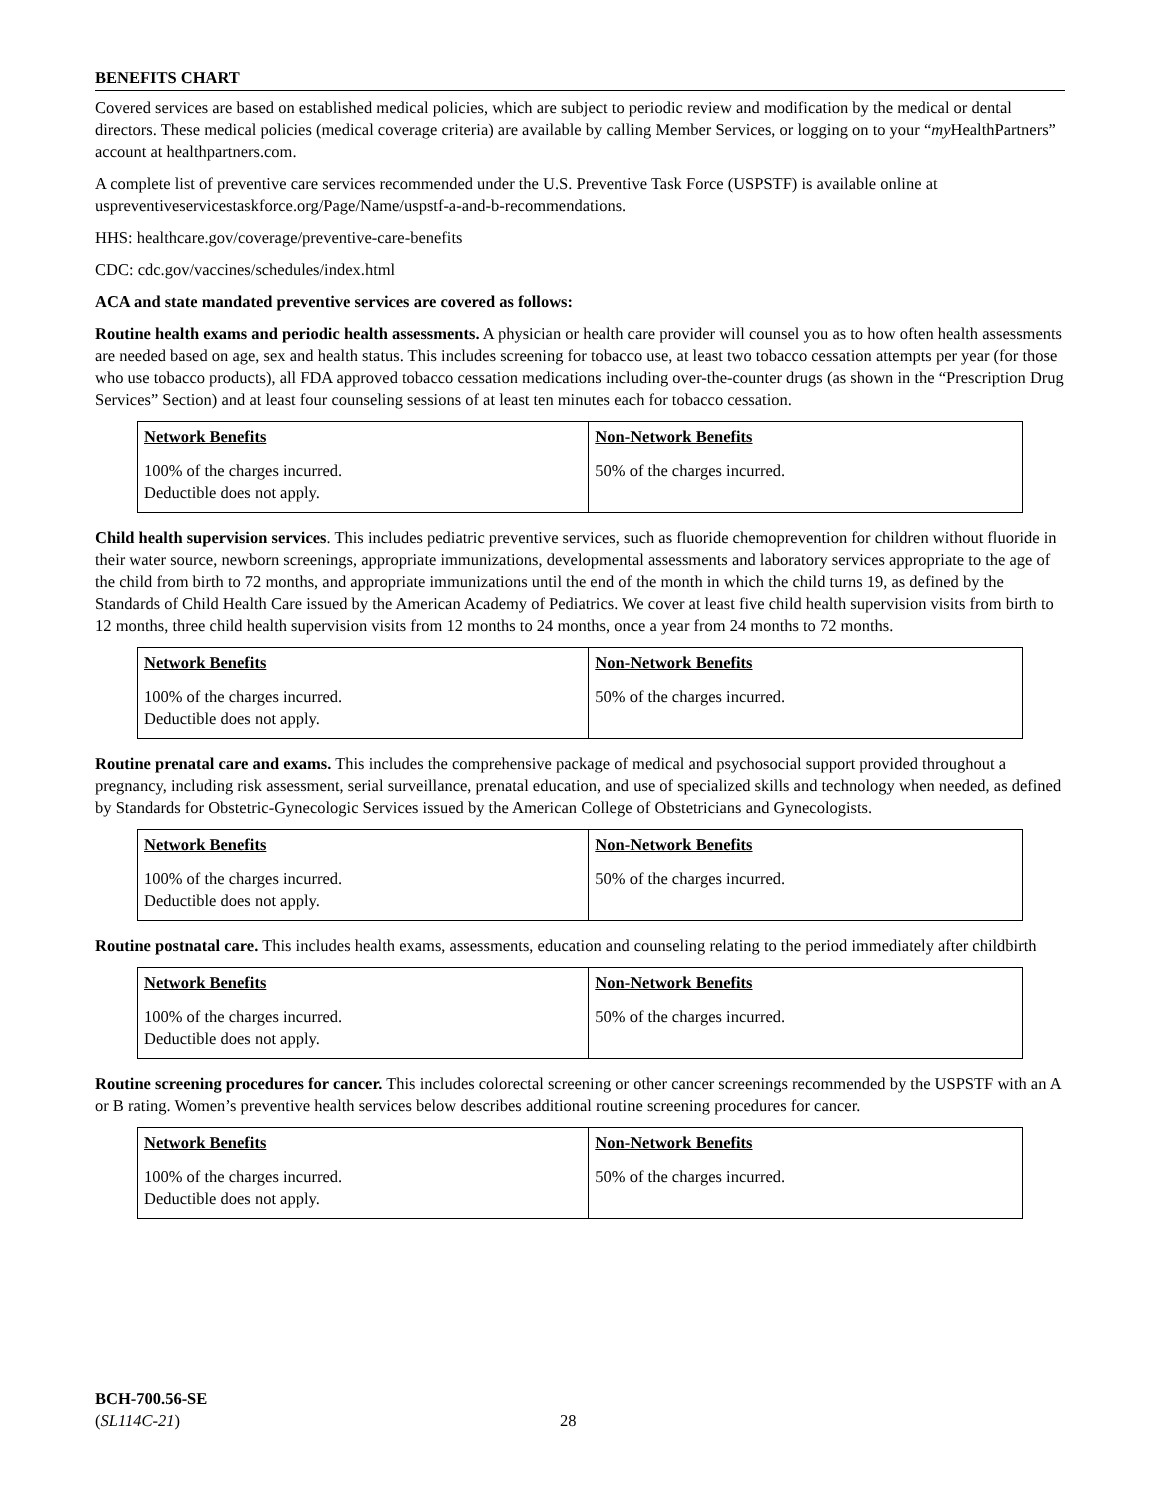BENEFITS CHART
Covered services are based on established medical policies, which are subject to periodic review and modification by the medical or dental directors. These medical policies (medical coverage criteria) are available by calling Member Services, or logging on to your “my HealthPartners” account at healthpartners.com.
A complete list of preventive care services recommended under the U.S. Preventive Task Force (USPSTF) is available online at uspreventiveservicestaskforce.org/Page/Name/uspstf-a-and-b-recommendations.
HHS: healthcare.gov/coverage/preventive-care-benefits
CDC: cdc.gov/vaccines/schedules/index.html
ACA and state mandated preventive services are covered as follows:
Routine health exams and periodic health assessments. A physician or health care provider will counsel you as to how often health assessments are needed based on age, sex and health status. This includes screening for tobacco use, at least two tobacco cessation attempts per year (for those who use tobacco products), all FDA approved tobacco cessation medications including over-the-counter drugs (as shown in the “Prescription Drug Services” Section) and at least four counseling sessions of at least ten minutes each for tobacco cessation.
| Network Benefits | Non-Network Benefits |
| --- | --- |
| 100% of the charges incurred. Deductible does not apply. | 50% of the charges incurred. |
Child health supervision services. This includes pediatric preventive services, such as fluoride chemoprevention for children without fluoride in their water source, newborn screenings, appropriate immunizations, developmental assessments and laboratory services appropriate to the age of the child from birth to 72 months, and appropriate immunizations until the end of the month in which the child turns 19, as defined by the Standards of Child Health Care issued by the American Academy of Pediatrics. We cover at least five child health supervision visits from birth to 12 months, three child health supervision visits from 12 months to 24 months, once a year from 24 months to 72 months.
| Network Benefits | Non-Network Benefits |
| --- | --- |
| 100% of the charges incurred. Deductible does not apply. | 50% of the charges incurred. |
Routine prenatal care and exams. This includes the comprehensive package of medical and psychosocial support provided throughout a pregnancy, including risk assessment, serial surveillance, prenatal education, and use of specialized skills and technology when needed, as defined by Standards for Obstetric-Gynecologic Services issued by the American College of Obstetricians and Gynecologists.
| Network Benefits | Non-Network Benefits |
| --- | --- |
| 100% of the charges incurred. Deductible does not apply. | 50% of the charges incurred. |
Routine postnatal care. This includes health exams, assessments, education and counseling relating to the period immediately after childbirth
| Network Benefits | Non-Network Benefits |
| --- | --- |
| 100% of the charges incurred. Deductible does not apply. | 50% of the charges incurred. |
Routine screening procedures for cancer. This includes colorectal screening or other cancer screenings recommended by the USPSTF with an A or B rating. Women’s preventive health services below describes additional routine screening procedures for cancer.
| Network Benefits | Non-Network Benefits |
| --- | --- |
| 100% of the charges incurred. Deductible does not apply. | 50% of the charges incurred. |
BCH-700.56-SE
(SL114C-21)
28